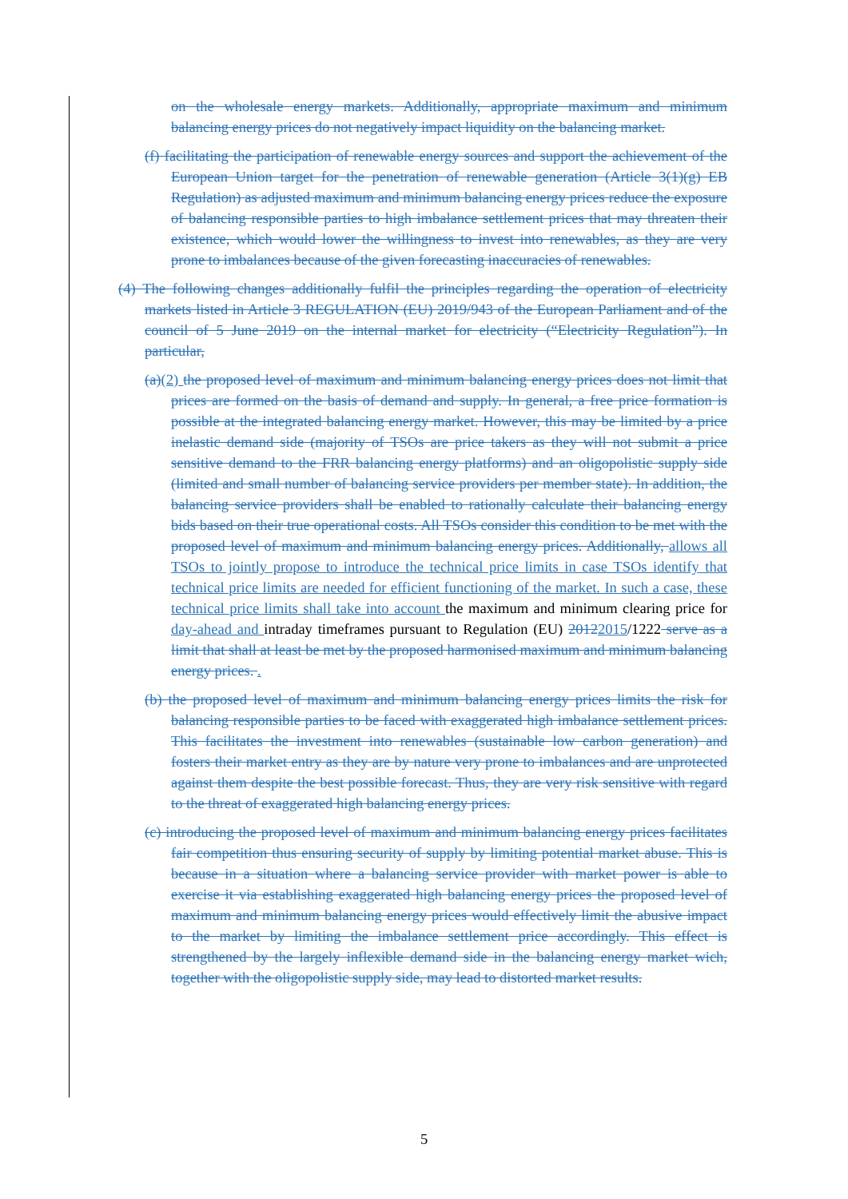on the wholesale energy markets. Additionally, appropriate maximum and minimum balancing energy prices do not negatively impact liquidity on the balancing market.
(f) facilitating the participation of renewable energy sources and support the achievement of the European Union target for the penetration of renewable generation (Article 3(1)(g) EB Regulation) as adjusted maximum and minimum balancing energy prices reduce the exposure of balancing responsible parties to high imbalance settlement prices that may threaten their existence, which would lower the willingness to invest into renewables, as they are very prone to imbalances because of the given forecasting inaccuracies of renewables.
(4) The following changes additionally fulfil the principles regarding the operation of electricity markets listed in Article 3 REGULATION (EU) 2019/943 of the European Parliament and of the council of 5 June 2019 on the internal market for electricity (“Electricity Regulation”). In particular,
(a)(2) the proposed level of maximum and minimum balancing energy prices does not limit that prices are formed on the basis of demand and supply. In general, a free price formation is possible at the integrated balancing energy market. However, this may be limited by a price inelastic demand side (majority of TSOs are price takers as they will not submit a price sensitive demand to the FRR balancing energy platforms) and an oligopolistic supply side (limited and small number of balancing service providers per member state). In addition, the balancing service providers shall be enabled to rationally calculate their balancing energy bids based on their true operational costs. All TSOs consider this condition to be met with the proposed level of maximum and minimum balancing energy prices. Additionally, allows all TSOs to jointly propose to introduce the technical price limits in case TSOs identify that technical price limits are needed for efficient functioning of the market. In such a case, these technical price limits shall take into account the maximum and minimum clearing price for day-ahead and intraday timeframes pursuant to Regulation (EU) 20122015/1222 serve as a limit that shall at least be met by the proposed harmonised maximum and minimum balancing energy prices. .
(b) the proposed level of maximum and minimum balancing energy prices limits the risk for balancing responsible parties to be faced with exaggerated high imbalance settlement prices. This facilitates the investment into renewables (sustainable low carbon generation) and fosters their market entry as they are by nature very prone to imbalances and are unprotected against them despite the best possible forecast. Thus, they are very risk sensitive with regard to the threat of exaggerated high balancing energy prices.
(c) introducing the proposed level of maximum and minimum balancing energy prices facilitates fair competition thus ensuring security of supply by limiting potential market abuse. This is because in a situation where a balancing service provider with market power is able to exercise it via establishing exaggerated high balancing energy prices the proposed level of maximum and minimum balancing energy prices would effectively limit the abusive impact to the market by limiting the imbalance settlement price accordingly. This effect is strengthened by the largely inflexible demand side in the balancing energy market wich, together with the oligopolistic supply side, may lead to distorted market results.
5